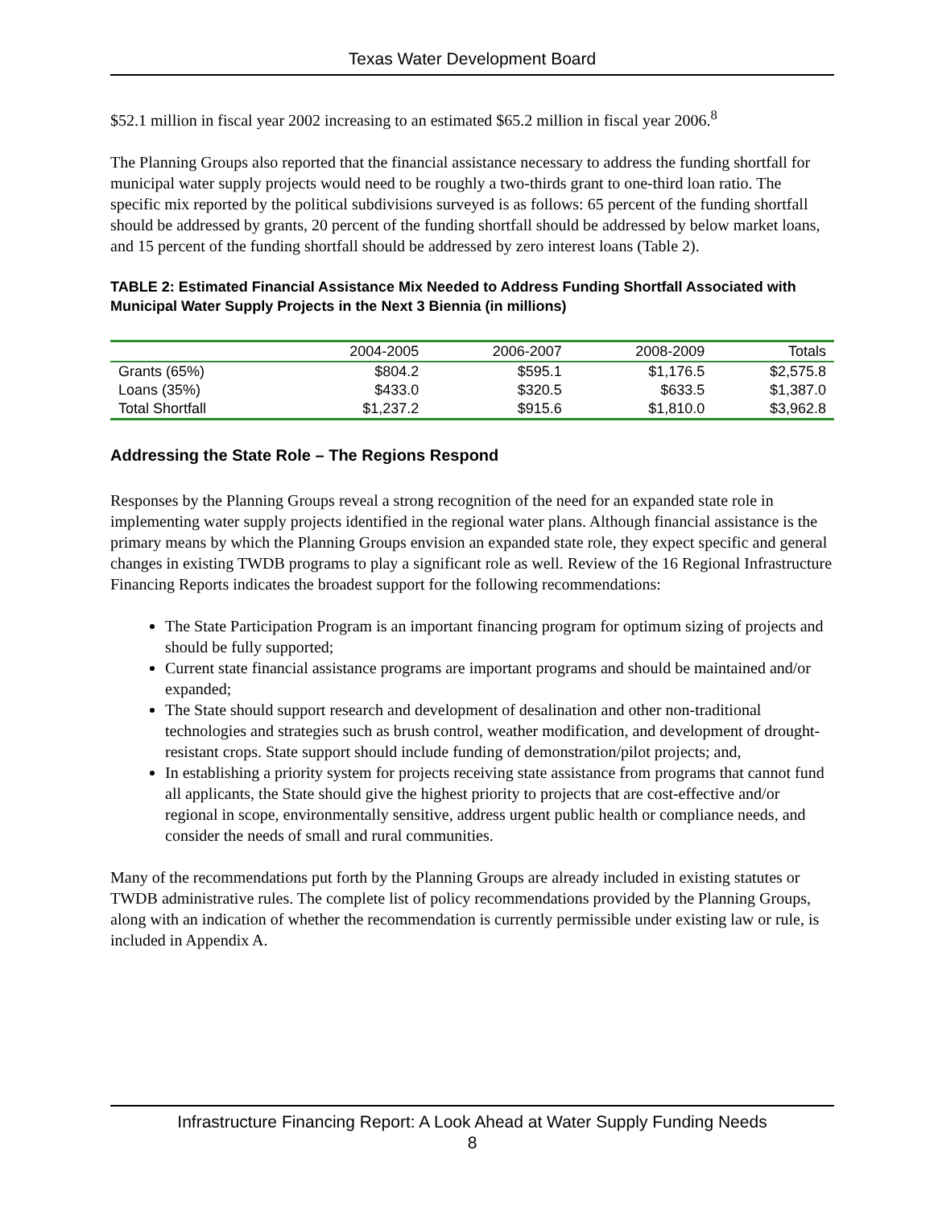Texas Water Development Board
$52.1 million in fiscal year 2002 increasing to an estimated $65.2 million in fiscal year 2006.<sup>8</sup>
The Planning Groups also reported that the financial assistance necessary to address the funding shortfall for municipal water supply projects would need to be roughly a two-thirds grant to one-third loan ratio. The specific mix reported by the political subdivisions surveyed is as follows: 65 percent of the funding shortfall should be addressed by grants, 20 percent of the funding shortfall should be addressed by below market loans, and 15 percent of the funding shortfall should be addressed by zero interest loans (Table 2).
TABLE 2: Estimated Financial Assistance Mix Needed to Address Funding Shortfall Associated with Municipal Water Supply Projects in the Next 3 Biennia (in millions)
| | 2004-2005 | 2006-2007 | 2008-2009 | Totals |
| --- | --- | --- | --- | --- |
| Grants (65%) | $804.2 | $595.1 | $1,176.5 | $2,575.8 |
| Loans (35%) | $433.0 | $320.5 | $633.5 | $1,387.0 |
| Total Shortfall | $1,237.2 | $915.6 | $1,810.0 | $3,962.8 |
Addressing the State Role – The Regions Respond
Responses by the Planning Groups reveal a strong recognition of the need for an expanded state role in implementing water supply projects identified in the regional water plans. Although financial assistance is the primary means by which the Planning Groups envision an expanded state role, they expect specific and general changes in existing TWDB programs to play a significant role as well. Review of the 16 Regional Infrastructure Financing Reports indicates the broadest support for the following recommendations:
The State Participation Program is an important financing program for optimum sizing of projects and should be fully supported;
Current state financial assistance programs are important programs and should be maintained and/or expanded;
The State should support research and development of desalination and other non-traditional technologies and strategies such as brush control, weather modification, and development of drought-resistant crops. State support should include funding of demonstration/pilot projects; and,
In establishing a priority system for projects receiving state assistance from programs that cannot fund all applicants, the State should give the highest priority to projects that are cost-effective and/or regional in scope, environmentally sensitive, address urgent public health or compliance needs, and consider the needs of small and rural communities.
Many of the recommendations put forth by the Planning Groups are already included in existing statutes or TWDB administrative rules. The complete list of policy recommendations provided by the Planning Groups, along with an indication of whether the recommendation is currently permissible under existing law or rule, is included in Appendix A.
Infrastructure Financing Report: A Look Ahead at Water Supply Funding Needs
8